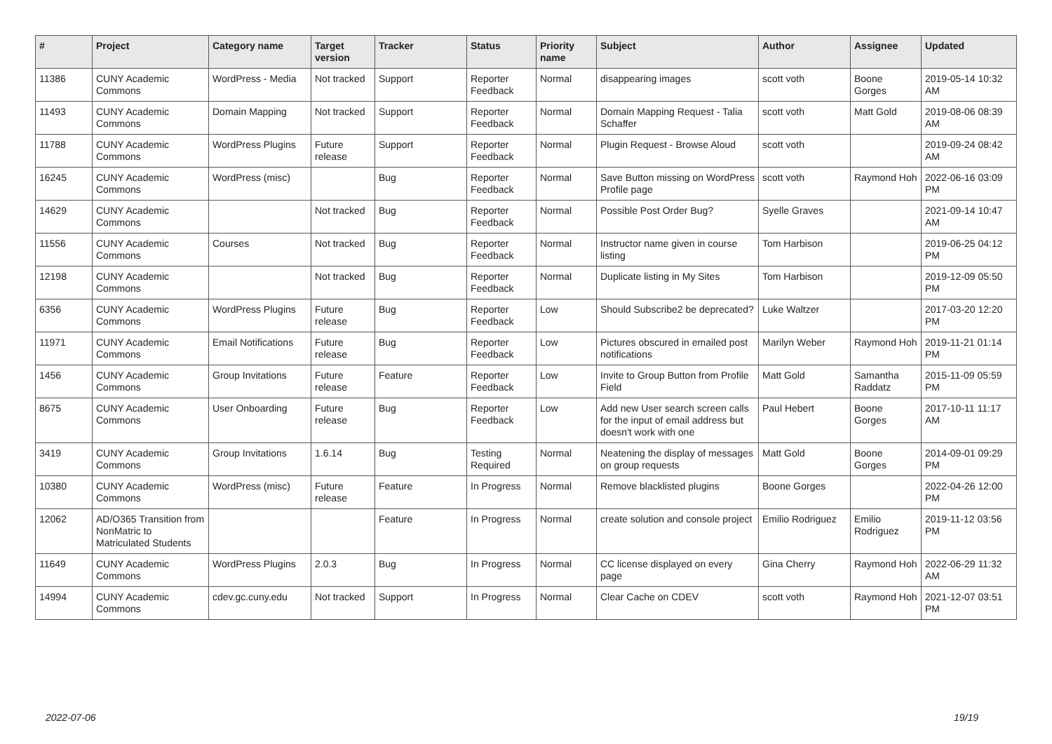| # | Project | Category name | Target version | Tracker | Status | Priority name | Subject | Author | Assignee | Updated |
| --- | --- | --- | --- | --- | --- | --- | --- | --- | --- | --- |
| 11386 | CUNY Academic Commons | WordPress - Media | Not tracked | Support | Reporter Feedback | Normal | disappearing images | scott voth | Boone Gorges | 2019-05-14 10:32 AM |
| 11493 | CUNY Academic Commons | Domain Mapping | Not tracked | Support | Reporter Feedback | Normal | Domain Mapping Request - Talia Schaffer | scott voth | Matt Gold | 2019-08-06 08:39 AM |
| 11788 | CUNY Academic Commons | WordPress Plugins | Future release | Support | Reporter Feedback | Normal | Plugin Request - Browse Aloud | scott voth | | 2019-09-24 08:42 AM |
| 16245 | CUNY Academic Commons | WordPress (misc) | | Bug | Reporter Feedback | Normal | Save Button missing on WordPress Profile page | scott voth | Raymond Hoh | 2022-06-16 03:09 PM |
| 14629 | CUNY Academic Commons | | Not tracked | Bug | Reporter Feedback | Normal | Possible Post Order Bug? | Syelle Graves | | 2021-09-14 10:47 AM |
| 11556 | CUNY Academic Commons | Courses | Not tracked | Bug | Reporter Feedback | Normal | Instructor name given in course listing | Tom Harbison | | 2019-06-25 04:12 PM |
| 12198 | CUNY Academic Commons | | Not tracked | Bug | Reporter Feedback | Normal | Duplicate listing in My Sites | Tom Harbison | | 2019-12-09 05:50 PM |
| 6356 | CUNY Academic Commons | WordPress Plugins | Future release | Bug | Reporter Feedback | Low | Should Subscribe2 be deprecated? | Luke Waltzer | | 2017-03-20 12:20 PM |
| 11971 | CUNY Academic Commons | Email Notifications | Future release | Bug | Reporter Feedback | Low | Pictures obscured in emailed post notifications | Marilyn Weber | Raymond Hoh | 2019-11-21 01:14 PM |
| 1456 | CUNY Academic Commons | Group Invitations | Future release | Feature | Reporter Feedback | Low | Invite to Group Button from Profile Field | Matt Gold | Samantha Raddatz | 2015-11-09 05:59 PM |
| 8675 | CUNY Academic Commons | User Onboarding | Future release | Bug | Reporter Feedback | Low | Add new User search screen calls for the input of email address but doesn't work with one | Paul Hebert | Boone Gorges | 2017-10-11 11:17 AM |
| 3419 | CUNY Academic Commons | Group Invitations | 1.6.14 | Bug | Testing Required | Normal | Neatening the display of messages on group requests | Matt Gold | Boone Gorges | 2014-09-01 09:29 PM |
| 10380 | CUNY Academic Commons | WordPress (misc) | Future release | Feature | In Progress | Normal | Remove blacklisted plugins | Boone Gorges | | 2022-04-26 12:00 PM |
| 12062 | AD/O365 Transition from NonMatric to Matriculated Students | | | Feature | In Progress | Normal | create solution and console project | Emilio Rodriguez | Emilio Rodriguez | 2019-11-12 03:56 PM |
| 11649 | CUNY Academic Commons | WordPress Plugins | 2.0.3 | Bug | In Progress | Normal | CC license displayed on every page | Gina Cherry | Raymond Hoh | 2022-06-29 11:32 AM |
| 14994 | CUNY Academic Commons | cdev.gc.cuny.edu | Not tracked | Support | In Progress | Normal | Clear Cache on CDEV | scott voth | Raymond Hoh | 2021-12-07 03:51 PM |
2022-07-06 19/19